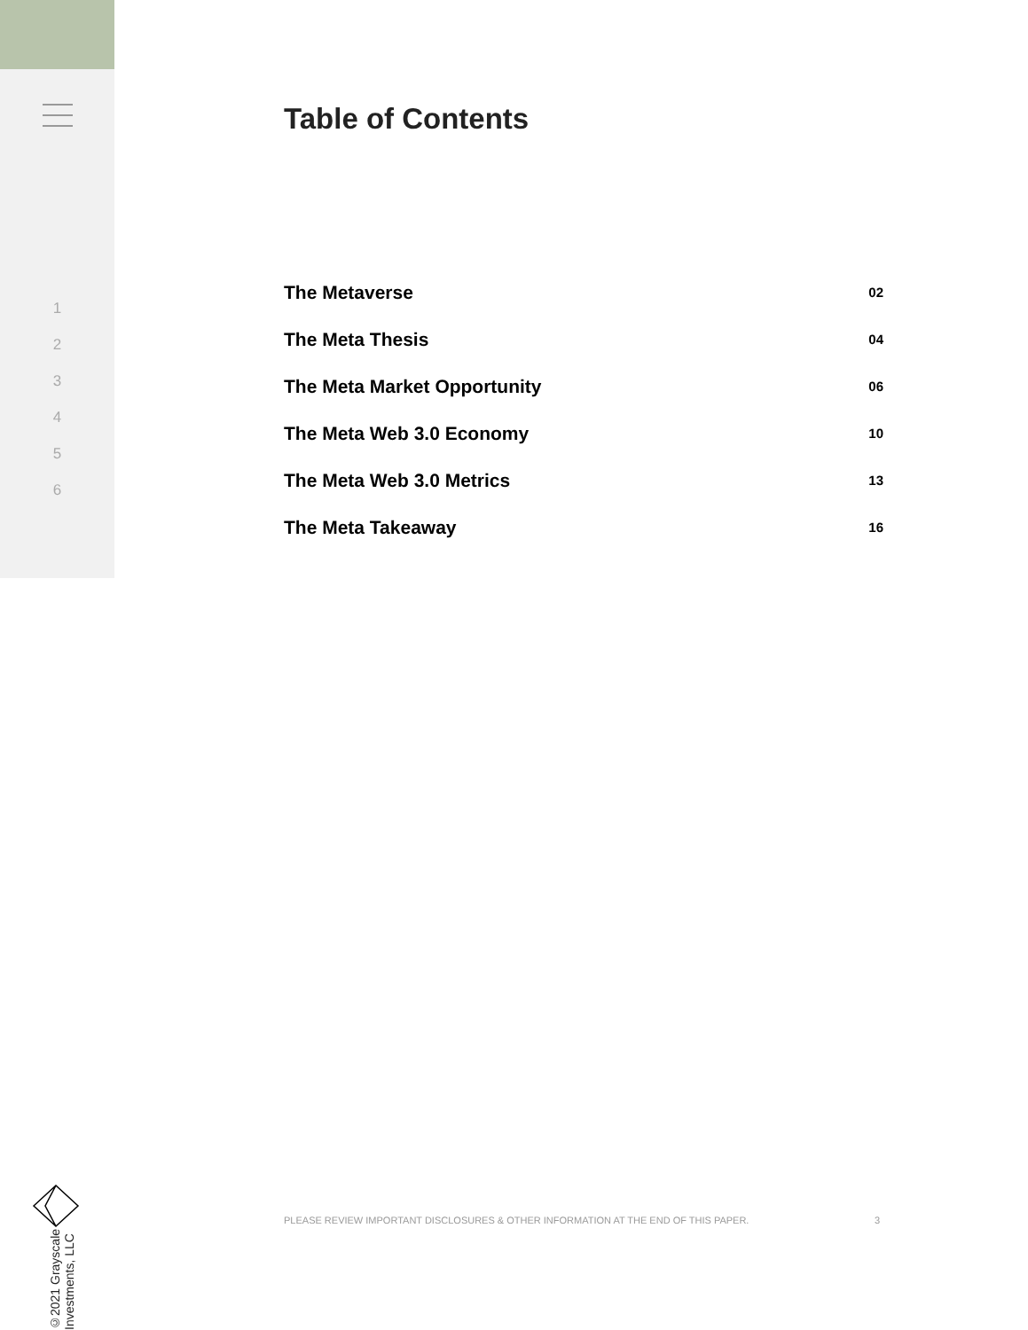1
2
3
4
5
6
©2021 Grayscale Investments, LLC
Table of Contents
The Metaverse 02
The Meta Thesis 04
The Meta Market Opportunity 06
The Meta Web 3.0 Economy 10
The Meta Web 3.0 Metrics 13
The Meta Takeaway 16
PLEASE REVIEW IMPORTANT DISCLOSURES & OTHER INFORMATION AT THE END OF THIS PAPER. 3